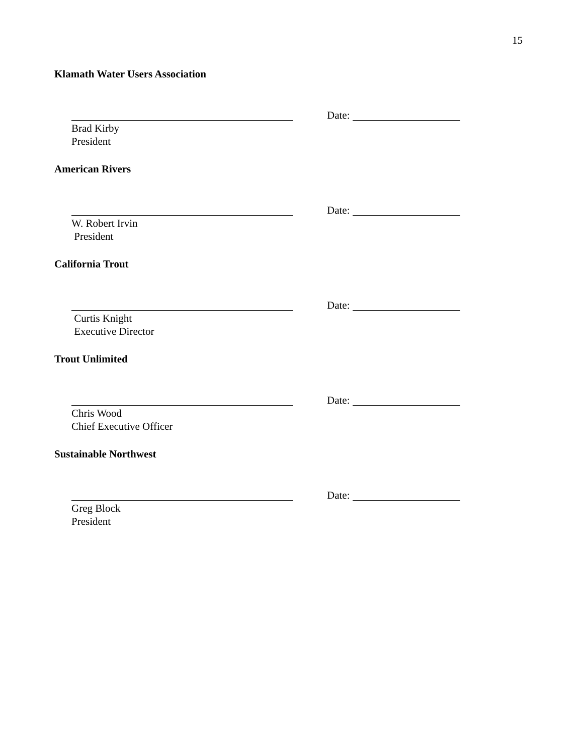15
Klamath Water Users Association
Date:
Brad Kirby
President
American Rivers
Date:
W. Robert Irvin
President
California Trout
Date:
Curtis Knight
Executive Director
Trout Unlimited
Date:
Chris Wood
Chief Executive Officer
Sustainable Northwest
Date:
Greg Block
President